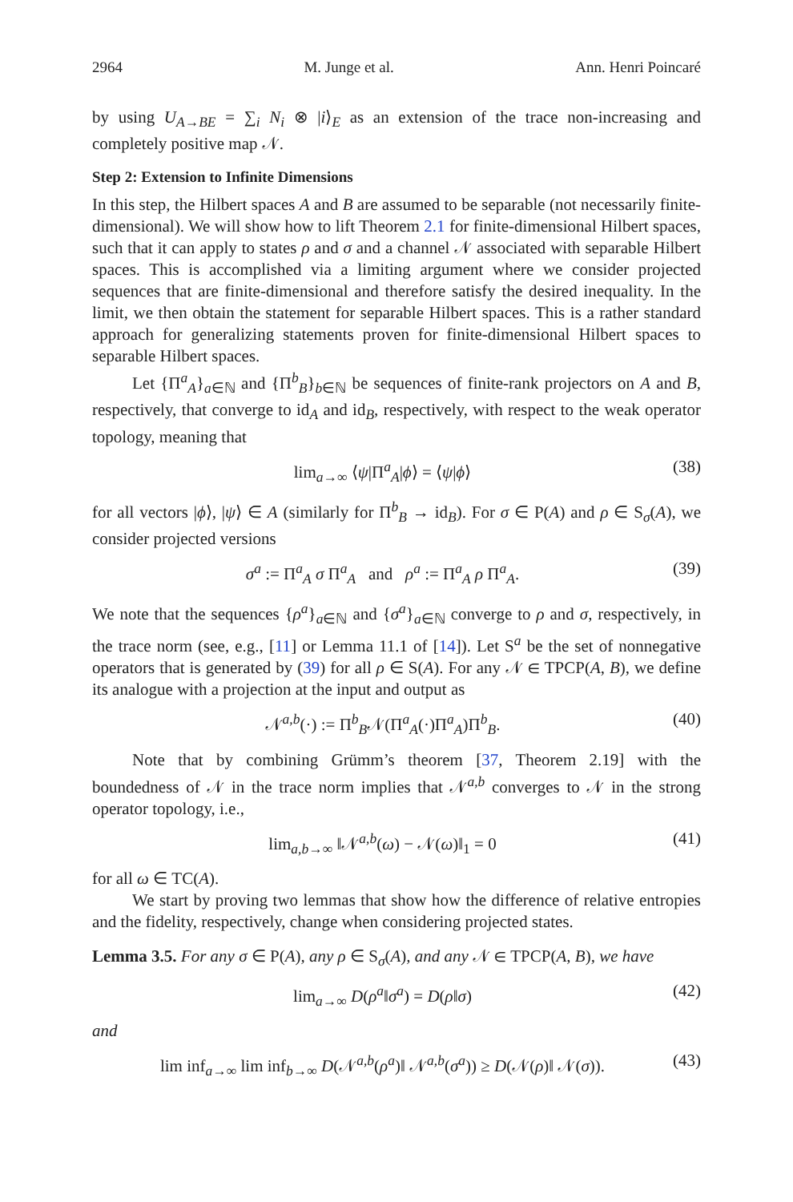2964 M. Junge et al. Ann. Henri Poincaré
by using U<sub>A→BE</sub> = ∑<sub>i</sub> N<sub>i</sub> ⊗ |i⟩<sub>E</sub> as an extension of the trace non-increasing and completely positive map 𝒩.
Step 2: Extension to Infinite Dimensions
In this step, the Hilbert spaces A and B are assumed to be separable (not necessarily finite-dimensional). We will show how to lift Theorem 2.1 for finite-dimensional Hilbert spaces, such that it can apply to states ρ and σ and a channel 𝒩 associated with separable Hilbert spaces. This is accomplished via a limiting argument where we consider projected sequences that are finite-dimensional and therefore satisfy the desired inequality. In the limit, we then obtain the statement for separable Hilbert spaces. This is a rather standard approach for generalizing statements proven for finite-dimensional Hilbert spaces to separable Hilbert spaces.
Let {Π<sup>a</sup><sub>A</sub>}<sub>a∈ℕ</sub> and {Π<sup>b</sup><sub>B</sub>}<sub>b∈ℕ</sub> be sequences of finite-rank projectors on A and B, respectively, that converge to id<sub>A</sub> and id<sub>B</sub>, respectively, with respect to the weak operator topology, meaning that
lim<sub>a→∞</sub> ⟨ψ|Π<sup>a</sup><sub>A</sub>|ϕ⟩ = ⟨ψ|ϕ⟩ (38)
for all vectors |ϕ⟩, |ψ⟩ ∈ A (similarly for Π<sup>b</sup><sub>B</sub> → id<sub>B</sub>). For σ ∈ P(A) and ρ ∈ S<sub>σ</sub>(A), we consider projected versions
σ<sup>a</sup> := Π<sup>a</sup><sub>A</sub> σ Π<sup>a</sup><sub>A</sub> and ρ<sup>a</sup> := Π<sup>a</sup><sub>A</sub> ρ Π<sup>a</sup><sub>A</sub>. (39)
We note that the sequences {ρ<sup>a</sup>}<sub>a∈ℕ</sub> and {σ<sup>a</sup>}<sub>a∈ℕ</sub> converge to ρ and σ, respectively, in the trace norm (see, e.g., [11] or Lemma 11.1 of [14]). Let S<sup>a</sup> be the set of nonnegative operators that is generated by (39) for all ρ ∈ S(A). For any 𝒩 ∈ TPCP(A, B), we define its analogue with a projection at the input and output as
𝒩<sup>a,b</sup>(·) := Π<sup>b</sup><sub>B</sub>𝒩(Π<sup>a</sup><sub>A</sub>(·)Π<sup>a</sup><sub>A</sub>)Π<sup>b</sup><sub>B</sub>. (40)
Note that by combining Grümm’s theorem [37, Theorem 2.19] with the boundedness of 𝒩 in the trace norm implies that 𝒩<sup>a,b</sup> converges to 𝒩 in the strong operator topology, i.e.,
lim<sub>a,b→∞</sub> ‖𝒩<sup>a,b</sup>(ω) − 𝒩(ω)‖<sub>1</sub> = 0 (41)
for all ω ∈ TC(A).
We start by proving two lemmas that show how the difference of relative entropies and the fidelity, respectively, change when considering projected states.
Lemma 3.5. For any σ ∈ P(A), any ρ ∈ S<sub>σ</sub>(A), and any 𝒩 ∈ TPCP(A, B), we have
lim<sub>a→∞</sub> D(ρ<sup>a</sup>‖σ<sup>a</sup>) = D(ρ‖σ) (42)
and
lim inf<sub>a→∞</sub> lim inf<sub>b→∞</sub> D(𝒩<sup>a,b</sup>(ρ<sup>a</sup>)‖ 𝒩<sup>a,b</sup>(σ<sup>a</sup>)) ≥ D(𝒩(ρ)‖ 𝒩(σ)). (43)